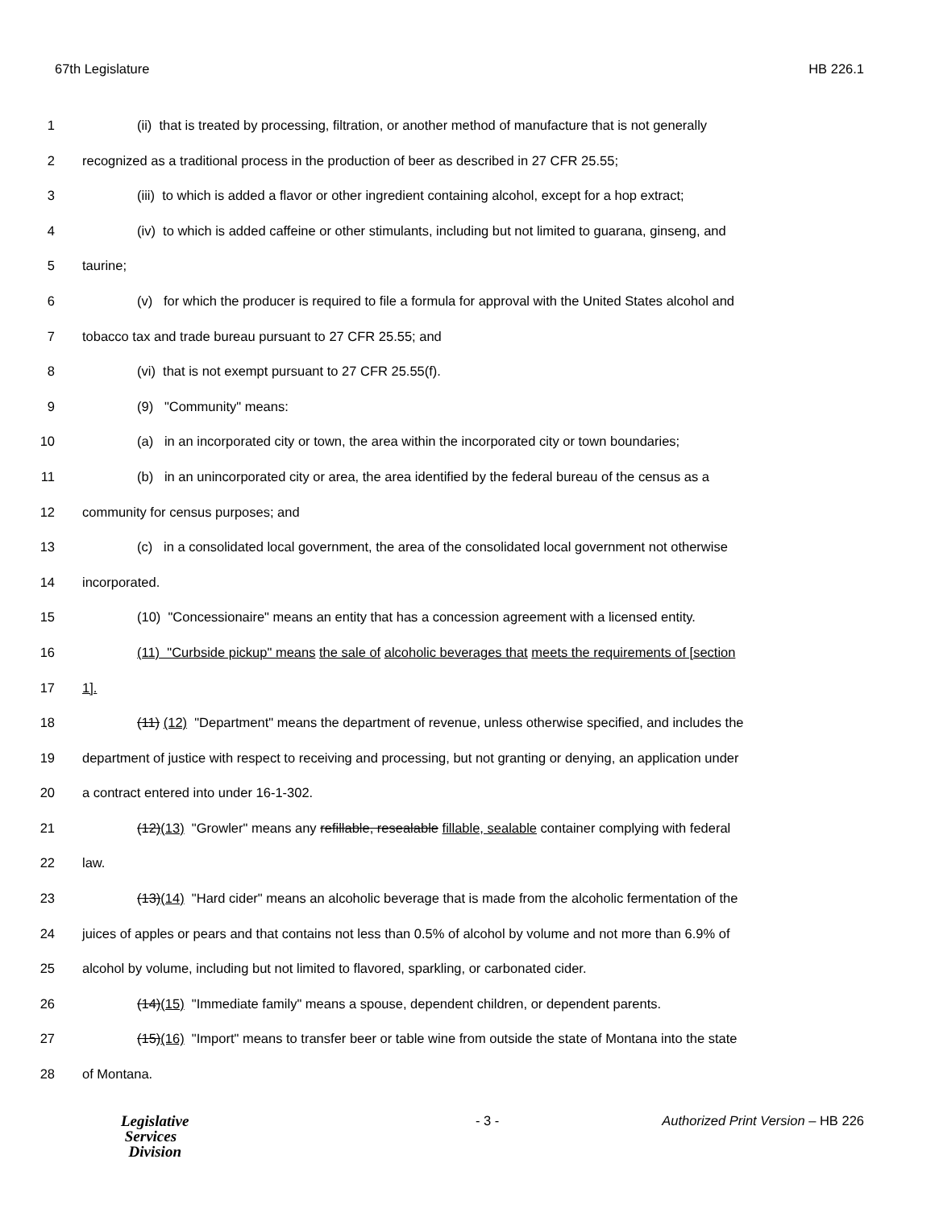67th Legislature HB 226.1
1 (ii) that is treated by processing, filtration, or another method of manufacture that is not generally
2 recognized as a traditional process in the production of beer as described in 27 CFR 25.55;
3 (iii) to which is added a flavor or other ingredient containing alcohol, except for a hop extract;
4 (iv) to which is added caffeine or other stimulants, including but not limited to guarana, ginseng, and
5 taurine;
6 (v) for which the producer is required to file a formula for approval with the United States alcohol and
7 tobacco tax and trade bureau pursuant to 27 CFR 25.55; and
8 (vi) that is not exempt pursuant to 27 CFR 25.55(f).
9 (9) "Community" means:
10 (a) in an incorporated city or town, the area within the incorporated city or town boundaries;
11 (b) in an unincorporated city or area, the area identified by the federal bureau of the census as a
12 community for census purposes; and
13 (c) in a consolidated local government, the area of the consolidated local government not otherwise
14 incorporated.
15 (10) "Concessionaire" means an entity that has a concession agreement with a licensed entity.
16 (11) "Curbside pickup" means the sale of alcoholic beverages that meets the requirements of [section
17 1].
18 (11) (12) "Department" means the department of revenue, unless otherwise specified, and includes the
19 department of justice with respect to receiving and processing, but not granting or denying, an application under
20 a contract entered into under 16-1-302.
21 (12)(13) "Growler" means any refillable, resealable fillable, sealable container complying with federal
22 law.
23 (13)(14) "Hard cider" means an alcoholic beverage that is made from the alcoholic fermentation of the
24 juices of apples or pears and that contains not less than 0.5% of alcohol by volume and not more than 6.9% of
25 alcohol by volume, including but not limited to flavored, sparkling, or carbonated cider.
26 (14)(15) "Immediate family" means a spouse, dependent children, or dependent parents.
27 (15)(16) "Import" means to transfer beer or table wine from outside the state of Montana into the state
28 of Montana.
Legislative
Services
Division
- 3 - Authorized Print Version – HB 226